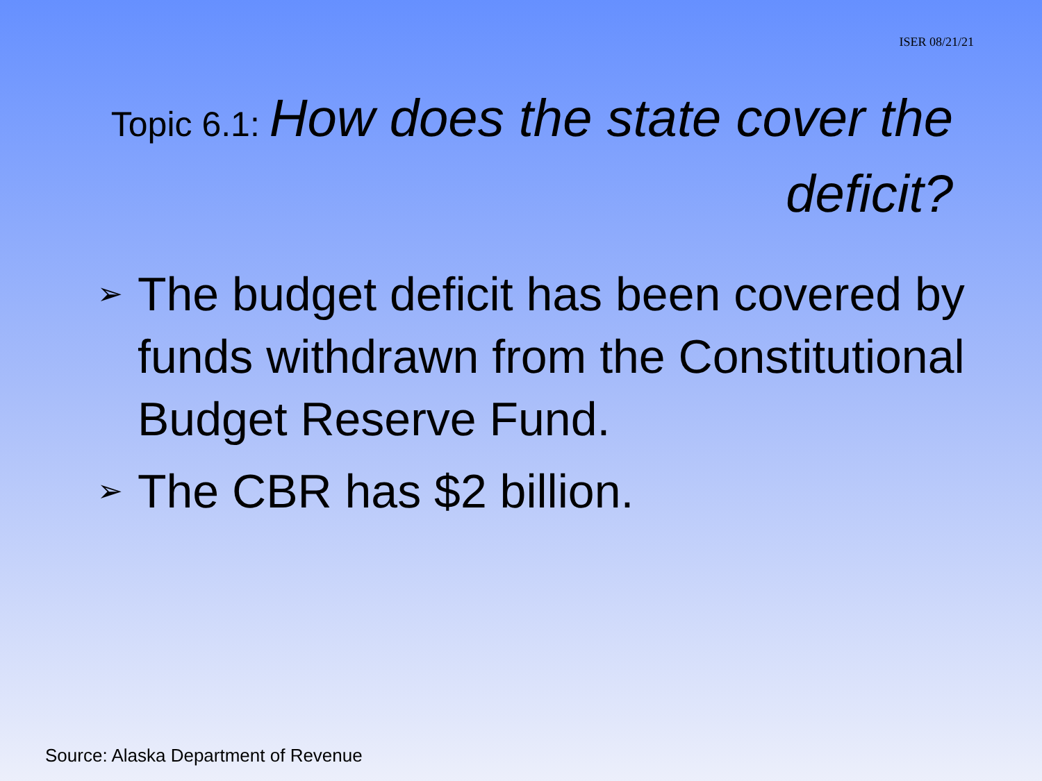ISER 08/21/21
Topic 6.1: How does the state cover the deficit?
➢ The budget deficit has been covered by funds withdrawn from the Constitutional Budget Reserve Fund.
➢ The CBR has $2 billion.
Source: Alaska Department of Revenue